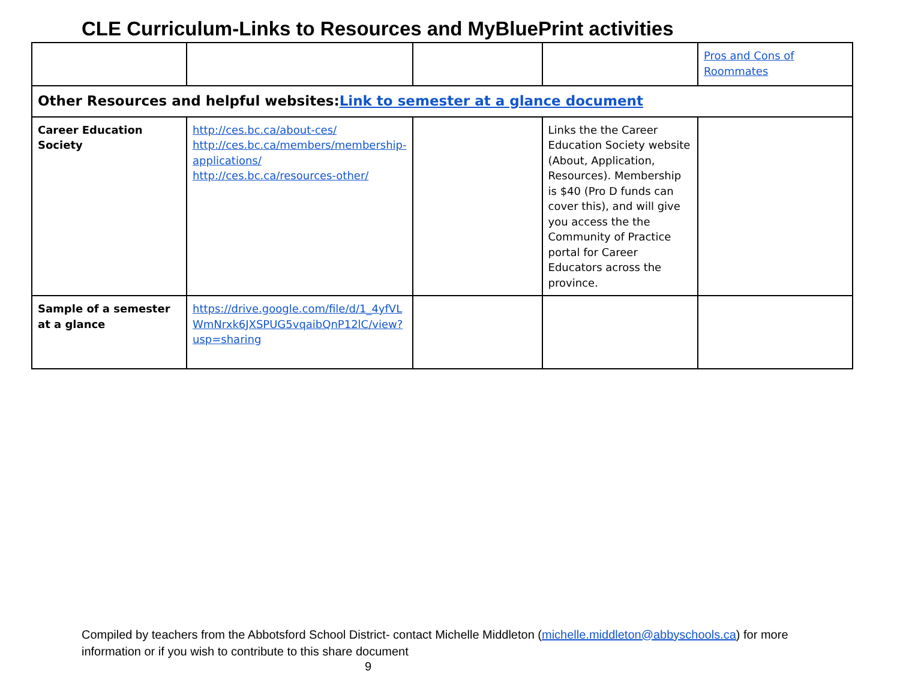CLE Curriculum-Links to Resources and MyBluePrint activities
| | | | | Pros and Cons of Roommates |
| Other Resources and helpful websites: Link to semester at a glance document | | | | |
| Career Education Society | http://ces.bc.ca/about-ces/ http://ces.bc.ca/members/membership-applications/ http://ces.bc.ca/resources-other/ | | Links the the Career Education Society website (About, Application, Resources). Membership is $40 (Pro D funds can cover this), and will give you access the the Community of Practice portal for Career Educators across the province. | |
| Sample of a semester at a glance | https://drive.google.com/file/d/1_4yfVLWmNrxk6JXSPUG5vqaibQnP12lC/view?usp=sharing | | | |
Compiled by teachers from the Abbotsford School District- contact Michelle Middleton (michelle.middleton@abbyschools.ca) for more information or if you wish to contribute to this share document
9